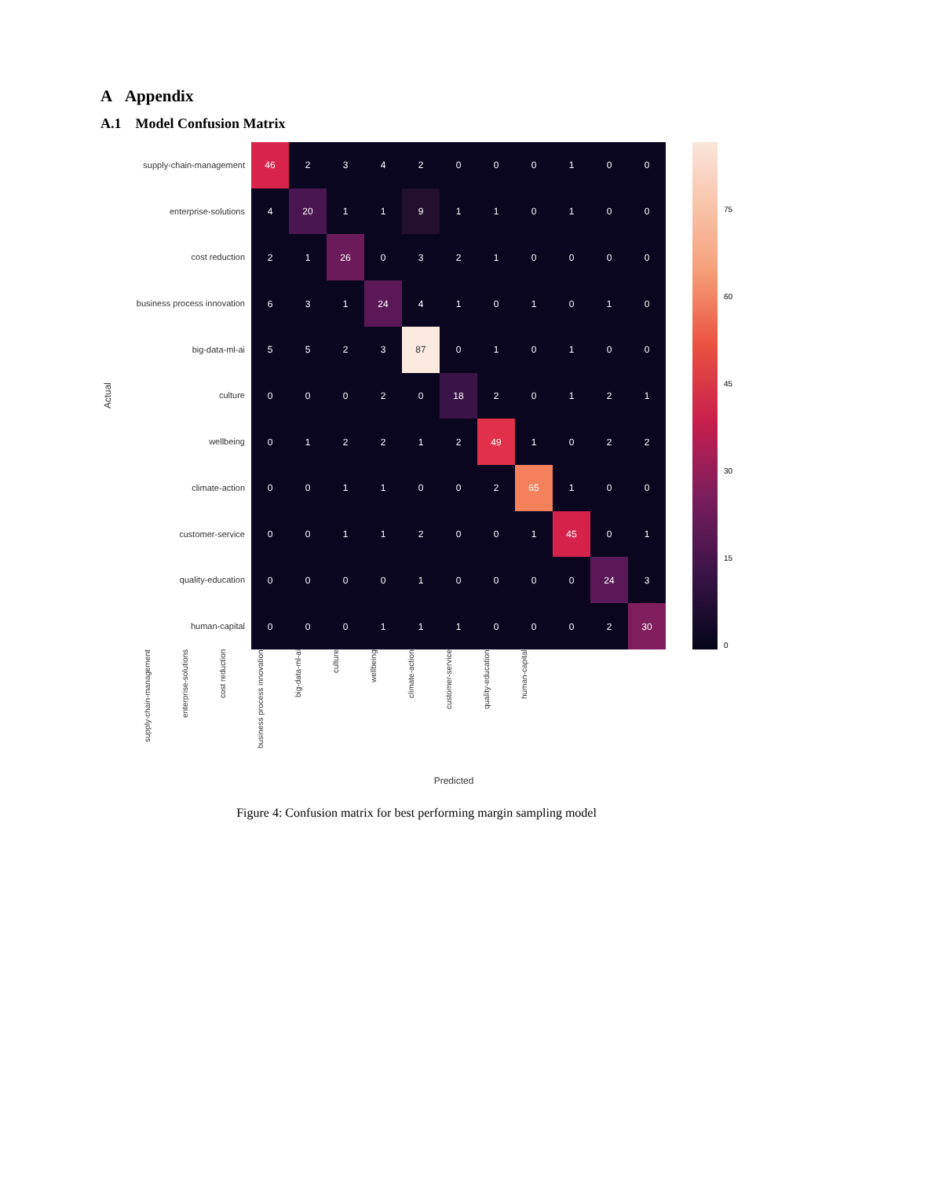A Appendix
A.1 Model Confusion Matrix
Actual
supply-chain-management
enterprise-solutions
cost reduction
business process innovation
big-data-ml-ai
culture
wellbeing
climate-action
customer-service
quality-education
human-capital
| 46 | 2 | 3 | 4 | 2 | 0 | 0 | 0 | 1 | 0 | 0 |
| 4 | 20 | 1 | 1 | 9 | 1 | 1 | 0 | 1 | 0 | 0 |
| 2 | 1 | 26 | 0 | 3 | 2 | 1 | 0 | 0 | 0 | 0 |
| 6 | 3 | 1 | 24 | 4 | 1 | 0 | 1 | 0 | 1 | 0 |
| 5 | 5 | 2 | 3 | 87 | 0 | 1 | 0 | 1 | 0 | 0 |
| 0 | 0 | 0 | 2 | 0 | 18 | 2 | 0 | 1 | 2 | 1 |
| 0 | 1 | 2 | 2 | 1 | 2 | 49 | 1 | 0 | 2 | 2 |
| 0 | 0 | 1 | 1 | 0 | 0 | 2 | 65 | 1 | 0 | 0 |
| 0 | 0 | 1 | 1 | 2 | 0 | 0 | 1 | 45 | 0 | 1 |
| 0 | 0 | 0 | 0 | 1 | 0 | 0 | 0 | 0 | 24 | 3 |
| 0 | 0 | 0 | 1 | 1 | 1 | 0 | 0 | 0 | 2 | 30 |
75
60
45
30
15
0
supply-chain-management
enterprise-solutions
cost reduction
business process innovation
big-data-ml-ai
culture
wellbeing
climate-action
customer-service
quality-education
human-capital
Predicted
Figure 4: Confusion matrix for best performing margin sampling model